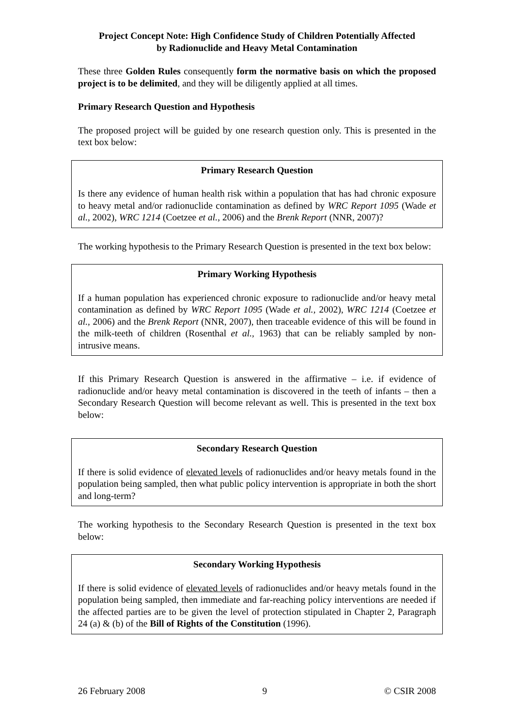Project Concept Note: High Confidence Study of Children Potentially Affected
by Radionuclide and Heavy Metal Contamination
These three Golden Rules consequently form the normative basis on which the proposed project is to be delimited, and they will be diligently applied at all times.
Primary Research Question and Hypothesis
The proposed project will be guided by one research question only. This is presented in the text box below:
Primary Research Question
Is there any evidence of human health risk within a population that has had chronic exposure to heavy metal and/or radionuclide contamination as defined by WRC Report 1095 (Wade et al., 2002), WRC 1214 (Coetzee et al., 2006) and the Brenk Report (NNR, 2007)?
The working hypothesis to the Primary Research Question is presented in the text box below:
Primary Working Hypothesis
If a human population has experienced chronic exposure to radionuclide and/or heavy metal contamination as defined by WRC Report 1095 (Wade et al., 2002), WRC 1214 (Coetzee et al., 2006) and the Brenk Report (NNR, 2007), then traceable evidence of this will be found in the milk-teeth of children (Rosenthal et al., 1963) that can be reliably sampled by non-intrusive means.
If this Primary Research Question is answered in the affirmative – i.e. if evidence of radionuclide and/or heavy metal contamination is discovered in the teeth of infants – then a Secondary Research Question will become relevant as well. This is presented in the text box below:
Secondary Research Question
If there is solid evidence of elevated levels of radionuclides and/or heavy metals found in the population being sampled, then what public policy intervention is appropriate in both the short and long-term?
The working hypothesis to the Secondary Research Question is presented in the text box below:
Secondary Working Hypothesis
If there is solid evidence of elevated levels of radionuclides and/or heavy metals found in the population being sampled, then immediate and far-reaching policy interventions are needed if the affected parties are to be given the level of protection stipulated in Chapter 2, Paragraph 24 (a) & (b) of the Bill of Rights of the Constitution (1996).
26 February 2008 9 © CSIR 2008